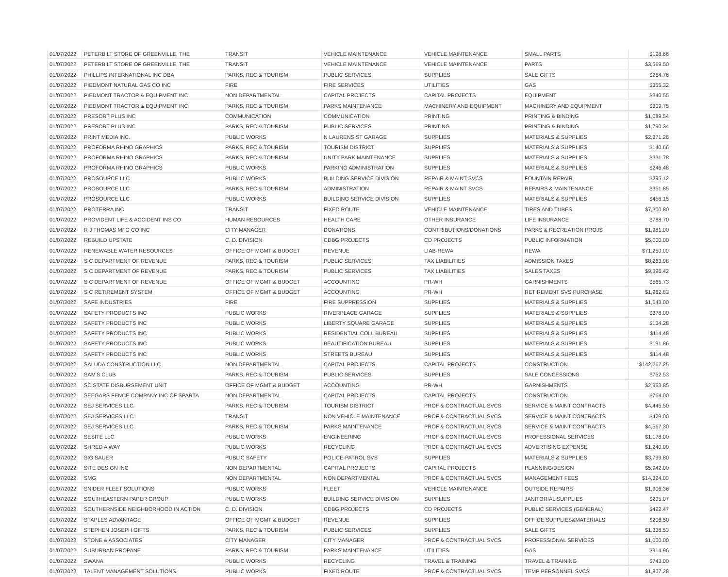| 01/07/2022 | PETERBILT STORE OF GREENVILLE, THE | TRANSIT | VEHICLE MAINTENANCE | VEHICLE MAINTENANCE | SMALL PARTS | $128.66 |
| 01/07/2022 | PETERBILT STORE OF GREENVILLE, THE | TRANSIT | VEHICLE MAINTENANCE | VEHICLE MAINTENANCE | PARTS | $3,569.50 |
| 01/07/2022 | PHILLIPS INTERNATIONAL INC DBA | PARKS, REC & TOURISM | PUBLIC SERVICES | SUPPLIES | SALE GIFTS | $264.76 |
| 01/07/2022 | PIEDMONT NATURAL GAS CO INC | FIRE | FIRE SERVICES | UTILITIES | GAS | $355.32 |
| 01/07/2022 | PIEDMONT TRACTOR & EQUIPMENT INC | NON DEPARTMENTAL | CAPITAL PROJECTS | CAPITAL PROJECTS | EQUIPMENT | $340.55 |
| 01/07/2022 | PIEDMONT TRACTOR & EQUIPMENT INC | PARKS, REC & TOURISM | PARKS MAINTENANCE | MACHINERY AND EQUIPMENT | MACHINERY AND EQUIPMENT | $309.75 |
| 01/07/2022 | PRESORT PLUS INC | COMMUNICATION | COMMUNICATION | PRINTING | PRINTING & BINDING | $1,089.54 |
| 01/07/2022 | PRESORT PLUS INC | PARKS, REC & TOURISM | PUBLIC SERVICES | PRINTING | PRINTING & BINDING | $1,790.34 |
| 01/07/2022 | PRINT MEDIA INC. | PUBLIC WORKS | N LAURENS ST GARAGE | SUPPLIES | MATERIALS & SUPPLIES | $2,371.26 |
| 01/07/2022 | PROFORMA RHINO GRAPHICS | PARKS, REC & TOURISM | TOURISM DISTRICT | SUPPLIES | MATERIALS & SUPPLIES | $140.66 |
| 01/07/2022 | PROFORMA RHINO GRAPHICS | PARKS, REC & TOURISM | UNITY PARK MAINTENANCE | SUPPLIES | MATERIALS & SUPPLIES | $331.78 |
| 01/07/2022 | PROFORMA RHINO GRAPHICS | PUBLIC WORKS | PARKING ADMINISTRATION | SUPPLIES | MATERIALS & SUPPLIES | $246.48 |
| 01/07/2022 | PROSOURCE LLC | PUBLIC WORKS | BUILDING SERVICE DIVISION | REPAIR & MAINT SVCS | FOUNTAIN REPAIR | $295.12 |
| 01/07/2022 | PROSOURCE LLC | PARKS, REC & TOURISM | ADMINISTRATION | REPAIR & MAINT SVCS | REPAIRS & MAINTENANCE | $351.85 |
| 01/07/2022 | PROSOURCE LLC | PUBLIC WORKS | BUILDING SERVICE DIVISION | SUPPLIES | MATERIALS & SUPPLIES | $456.15 |
| 01/07/2022 | PROTERRA INC | TRANSIT | FIXED ROUTE | VEHICLE MAINTENANCE | TIRES AND TUBES | $7,300.80 |
| 01/07/2022 | PROVIDENT LIFE & ACCIDENT INS CO | HUMAN RESOURCES | HEALTH CARE | OTHER INSURANCE | LIFE INSURANCE | $788.70 |
| 01/07/2022 | R J THOMAS MFG CO INC | CITY MANAGER | DONATIONS | CONTRIBUTIONS/DONATIONS | PARKS & RECREATION PROJS | $1,981.00 |
| 01/07/2022 | REBUILD UPSTATE | C. D. DIVISION | CDBG PROJECTS | CD PROJECTS | PUBLIC INFORMATION | $5,000.00 |
| 01/07/2022 | RENEWABLE WATER RESOURCES | OFFICE OF MGMT & BUDGET | REVENUE | LIAB-REWA | REWA | $71,250.00 |
| 01/07/2022 | S C DEPARTMENT OF REVENUE | PARKS, REC & TOURISM | PUBLIC SERVICES | TAX LIABILITIES | ADMISSION TAXES | $8,263.98 |
| 01/07/2022 | S C DEPARTMENT OF REVENUE | PARKS, REC & TOURISM | PUBLIC SERVICES | TAX LIABILITIES | SALES TAXES | $9,396.42 |
| 01/07/2022 | S C DEPARTMENT OF REVENUE | OFFICE OF MGMT & BUDGET | ACCOUNTING | PR-WH | GARNISHMENTS | $565.73 |
| 01/07/2022 | S C RETIREMENT SYSTEM | OFFICE OF MGMT & BUDGET | ACCOUNTING | PR-WH | RETIREMENT SVS PURCHASE | $1,962.83 |
| 01/07/2022 | SAFE INDUSTRIES | FIRE | FIRE SUPPRESSION | SUPPLIES | MATERIALS & SUPPLIES | $1,643.00 |
| 01/07/2022 | SAFETY PRODUCTS INC | PUBLIC WORKS | RIVERPLACE GARAGE | SUPPLIES | MATERIALS & SUPPLIES | $378.00 |
| 01/07/2022 | SAFETY PRODUCTS INC | PUBLIC WORKS | LIBERTY SQUARE GARAGE | SUPPLIES | MATERIALS & SUPPLIES | $134.28 |
| 01/07/2022 | SAFETY PRODUCTS INC | PUBLIC WORKS | RESIDENTIAL COLL BUREAU | SUPPLIES | MATERIALS & SUPPLIES | $114.48 |
| 01/07/2022 | SAFETY PRODUCTS INC | PUBLIC WORKS | BEAUTIFICATION BUREAU | SUPPLIES | MATERIALS & SUPPLIES | $191.86 |
| 01/07/2022 | SAFETY PRODUCTS INC | PUBLIC WORKS | STREETS BUREAU | SUPPLIES | MATERIALS & SUPPLIES | $114.48 |
| 01/07/2022 | SALUDA CONSTRUCTION LLC | NON DEPARTMENTAL | CAPITAL PROJECTS | CAPITAL PROJECTS | CONSTRUCTION | $142,267.25 |
| 01/07/2022 | SAM'S CLUB | PARKS, REC & TOURISM | PUBLIC SERVICES | SUPPLIES | SALE CONCESSIONS | $752.53 |
| 01/07/2022 | SC STATE DISBURSEMENT UNIT | OFFICE OF MGMT & BUDGET | ACCOUNTING | PR-WH | GARNISHMENTS | $2,953.85 |
| 01/07/2022 | SEEGARS FENCE COMPANY INC OF SPARTA | NON DEPARTMENTAL | CAPITAL PROJECTS | CAPITAL PROJECTS | CONSTRUCTION | $764.00 |
| 01/07/2022 | SEJ SERVICES LLC | PARKS, REC & TOURISM | TOURISM DISTRICT | PROF & CONTRACTUAL SVCS | SERVICE & MAINT CONTRACTS | $4,445.50 |
| 01/07/2022 | SEJ SERVICES LLC | TRANSIT | NON VEHICLE MAINTENANCE | PROF & CONTRACTUAL SVCS | SERVICE & MAINT CONTRACTS | $429.00 |
| 01/07/2022 | SEJ SERVICES LLC | PARKS, REC & TOURISM | PARKS MAINTENANCE | PROF & CONTRACTUAL SVCS | SERVICE & MAINT CONTRACTS | $4,567.30 |
| 01/07/2022 | SESITE LLC | PUBLIC WORKS | ENGINEERING | PROF & CONTRACTUAL SVCS | PROFESSIONAL SERVICES | $1,178.00 |
| 01/07/2022 | SHRED A WAY | PUBLIC WORKS | RECYCLING | PROF & CONTRACTUAL SVCS | ADVERTISING EXPENSE | $1,240.00 |
| 01/07/2022 | SIG SAUER | PUBLIC SAFETY | POLICE-PATROL SVS | SUPPLIES | MATERIALS & SUPPLIES | $3,799.80 |
| 01/07/2022 | SITE DESIGN INC | NON DEPARTMENTAL | CAPITAL PROJECTS | CAPITAL PROJECTS | PLANNING/DESIGN | $5,942.00 |
| 01/07/2022 | SMG | NON DEPARTMENTAL | NON DEPARTMENTAL | PROF & CONTRACTUAL SVCS | MANAGEMENT FEES | $14,324.00 |
| 01/07/2022 | SNIDER FLEET SOLUTIONS | PUBLIC WORKS | FLEET | VEHICLE MAINTENANCE | OUTSIDE REPAIRS | $1,906.36 |
| 01/07/2022 | SOUTHEASTERN PAPER GROUP | PUBLIC WORKS | BUILDING SERVICE DIVISION | SUPPLIES | JANITORIAL SUPPLIES | $205.07 |
| 01/07/2022 | SOUTHERNSIDE NEIGHBORHOOD IN ACTION | C. D. DIVISION | CDBG PROJECTS | CD PROJECTS | PUBLIC SERVICES (GENERAL) | $422.47 |
| 01/07/2022 | STAPLES ADVANTAGE | OFFICE OF MGMT & BUDGET | REVENUE | SUPPLIES | OFFICE SUPPLIES&MATERIALS | $206.50 |
| 01/07/2022 | STEPHEN JOSEPH GIFTS | PARKS, REC & TOURISM | PUBLIC SERVICES | SUPPLIES | SALE GIFTS | $1,338.53 |
| 01/07/2022 | STONE & ASSOCIATES | CITY MANAGER | CITY MANAGER | PROF & CONTRACTUAL SVCS | PROFESSIONAL SERVICES | $1,000.00 |
| 01/07/2022 | SUBURBAN PROPANE | PARKS, REC & TOURISM | PARKS MAINTENANCE | UTILITIES | GAS | $914.96 |
| 01/07/2022 | SWANA | PUBLIC WORKS | RECYCLING | TRAVEL & TRAINING | TRAVEL & TRAINING | $743.00 |
| 01/07/2022 | TALENT MANAGEMENT SOLUTIONS | PUBLIC WORKS | FIXED ROUTE | PROF & CONTRACTUAL SVCS | TEMP PERSONNEL SVCS | $1,807.28 |